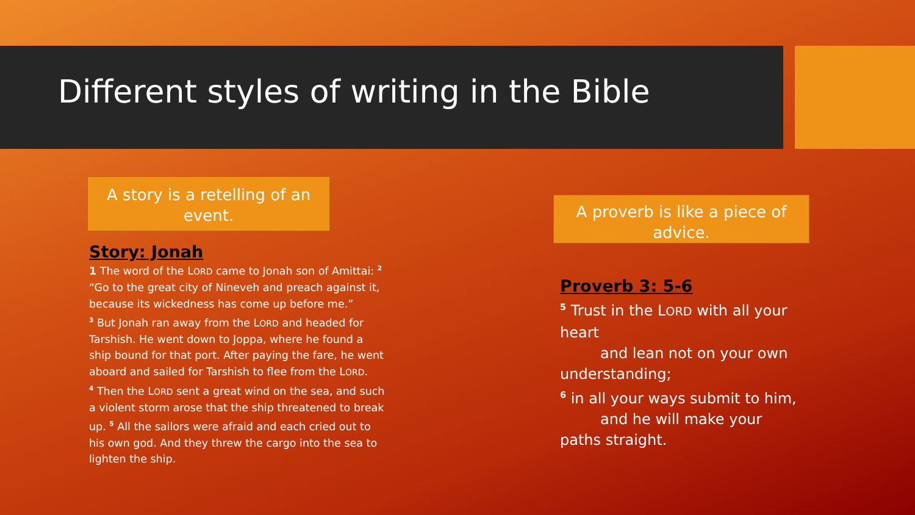Different styles of writing in the Bible
A story is a retelling of an event.
A proverb is like a piece of advice.
Story: Jonah
1 The word of the LORD came to Jonah son of Amittai: <sup>2</sup> “Go to the great city of Nineveh and preach against it, because its wickedness has come up before me.”
<sup>3</sup> But Jonah ran away from the LORD and headed for Tarshish. He went down to Joppa, where he found a ship bound for that port. After paying the fare, he went aboard and sailed for Tarshish to flee from the LORD.
<sup>4</sup> Then the LORD sent a great wind on the sea, and such a violent storm arose that the ship threatened to break up. <sup>5</sup> All the sailors were afraid and each cried out to his own god. And they threw the cargo into the sea to lighten the ship.
Proverb 3: 5-6
<sup>5</sup> Trust in the LORD with all your heart
and lean not on your own
understanding;
<sup>6</sup> in all your ways submit to him,
and he will make your
paths straight.